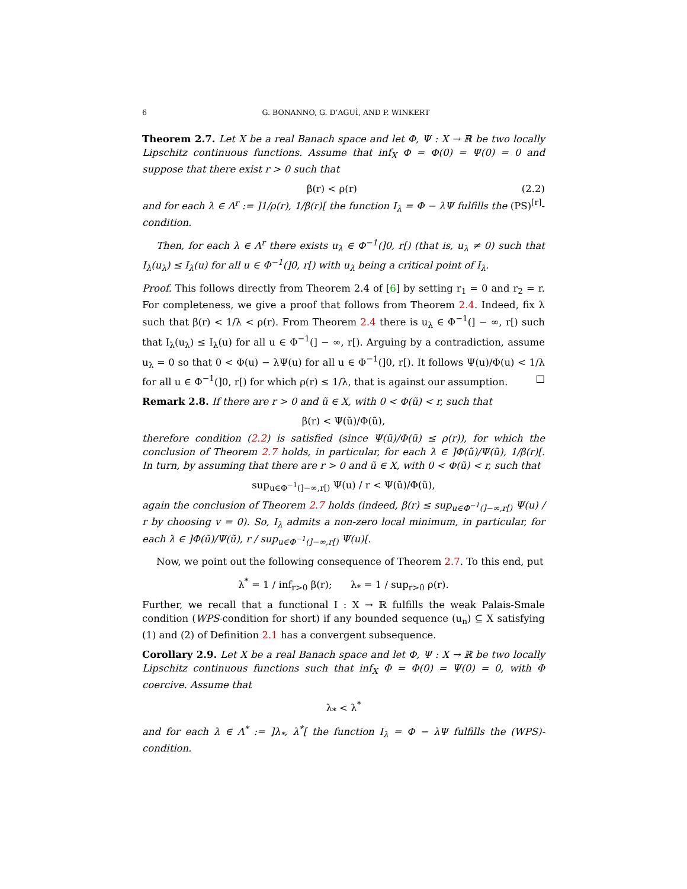6 G. BONANNO, G. D’AGUÌ, AND P. WINKERT
Theorem 2.7. Let X be a real Banach space and let Φ, Ψ : X → ℝ be two locally Lipschitz continuous functions. Assume that inf<sub>X</sub> Φ = Φ(0) = Ψ(0) = 0 and suppose that there exist r > 0 such that
β(r) < ρ(r) (2.2)
and for each λ ∈ Λ<sup>r</sup> := ]1/ρ(r), 1/β(r)[ the function I<sub>λ</sub> = Φ − λΨ fulfills the (PS)<sup>[r]</sup>-condition.
Then, for each λ ∈ Λ<sup>r</sup> there exists u<sub>λ</sub> ∈ Φ<sup>−1</sup>(]0, r[) (that is, u<sub>λ</sub> ≠ 0) such that I<sub>λ</sub>(u<sub>λ</sub>) ≤ I<sub>λ</sub>(u) for all u ∈ Φ<sup>−1</sup>(]0, r[) with u<sub>λ</sub> being a critical point of I<sub>λ</sub>.
Proof. This follows directly from Theorem 2.4 of [6] by setting r<sub>1</sub> = 0 and r<sub>2</sub> = r. For completeness, we give a proof that follows from Theorem 2.4. Indeed, fix λ such that β(r) < 1/λ < ρ(r). From Theorem 2.4 there is u<sub>λ</sub> ∈ Φ<sup>−1</sup>(] − ∞, r[) such that I<sub>λ</sub>(u<sub>λ</sub>) ≤ I<sub>λ</sub>(u) for all u ∈ Φ<sup>−1</sup>(] − ∞, r[). Arguing by a contradiction, assume u<sub>λ</sub> = 0 so that 0 < Φ(u) − λΨ(u) for all u ∈ Φ<sup>−1</sup>(]0, r[). It follows Ψ(u)/Φ(u) < 1/λ for all u ∈ Φ<sup>−1</sup>(]0, r[) for which ρ(r) ≤ 1/λ, that is against our assumption. □
Remark 2.8. If there are r > 0 and ũ ∈ X, with 0 < Φ(ũ) < r, such that
β(r) < Ψ(ũ)/Φ(ũ),
therefore condition (2.2) is satisfied (since Ψ(ũ)/Φ(ũ) ≤ ρ(r)), for which the conclusion of Theorem 2.7 holds, in particular, for each λ ∈ ]Φ(ũ)/Ψ(ũ), 1/β(r)[. In turn, by assuming that there are r > 0 and ũ ∈ X, with 0 < Φ(ũ) < r, such that
sup<sub>u∈Φ<sup>−1</sup>(]−∞,r[)</sub> Ψ(u) / r < Ψ(ũ)/Φ(ũ),
again the conclusion of Theorem 2.7 holds (indeed, β(r) ≤ sup<sub>u∈Φ<sup>−1</sup>(]−∞,r[)</sub> Ψ(u) / r by choosing v = 0). So, I<sub>λ</sub> admits a non-zero local minimum, in particular, for each λ ∈ ]Φ(ũ)/Ψ(ũ), r / sup<sub>u∈Φ<sup>−1</sup>(]−∞,r[)</sub> Ψ(u)[.
Now, we point out the following consequence of Theorem 2.7. To this end, put
λ<sup>*</sup> = 1 / inf<sub>r>0</sub> β(r); λ<sub>*</sub> = 1 / sup<sub>r>0</sub> ρ(r).
Further, we recall that a functional I : X → ℝ fulfills the weak Palais-Smale condition (WPS-condition for short) if any bounded sequence (u<sub>n</sub>) ⊆ X satisfying (1) and (2) of Definition 2.1 has a convergent subsequence.
Corollary 2.9. Let X be a real Banach space and let Φ, Ψ : X → ℝ be two locally Lipschitz continuous functions such that inf<sub>X</sub> Φ = Φ(0) = Ψ(0) = 0, with Φ coercive. Assume that
λ<sub>*</sub> < λ<sup>*</sup>
and for each λ ∈ Λ<sup>*</sup> := ]λ<sub>*</sub>, λ<sup>*</sup>[ the function I<sub>λ</sub> = Φ − λΨ fulfills the (WPS)-condition.